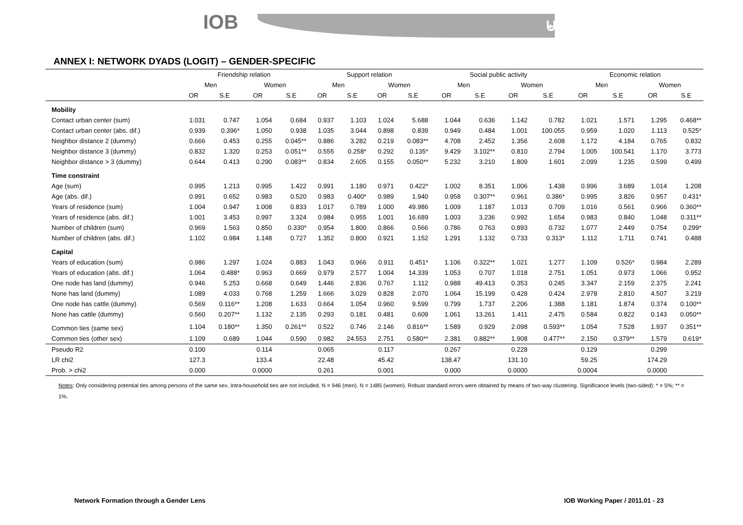IOB ⊌
ANNEX I: NETWORK DYADS (LOGIT) – GENDER-SPECIFIC
| | Friendship relation | | | | Support relation | | | | Social public activity | | | | Economic relation | | | |
| --- | --- | --- | --- | --- | --- | --- | --- | --- | --- | --- | --- | --- | --- | --- | --- | --- |
| | Men | | Women | | Men | | Women | | Men | | Women | | Men | | Women | |
| | OR | S.E | OR | S.E | OR | S.E | OR | S.E | OR | S.E | OR | S.E | OR | S.E | OR | S.E |
| Mobility | | | | | | | | | | | | | | | | |
| Contact urban center (sum) | 1.031 | 0.747 | 1.054 | 0.684 | 0.937 | 1.103 | 1.024 | 5.688 | 1.044 | 0.636 | 1.142 | 0.782 | 1.021 | 1.571 | 1.295 | 0.468** |
| Contact urban center (abs. dif.) | 0.939 | 0.396* | 1.050 | 0.938 | 1.035 | 3.044 | 0.898 | 0.839 | 0.949 | 0.484 | 1.001 | 100.055 | 0.959 | 1.020 | 1.113 | 0.525* |
| Neighbor distance 2 (dummy) | 0.666 | 0.453 | 0.255 | 0.045** | 0.886 | 3.282 | 0.219 | 0.083** | 4.708 | 2.452 | 1.356 | 2.608 | 1.172 | 4.184 | 0.765 | 0.832 |
| Neighbor distance 3 (dummy) | 0.832 | 1.320 | 0.253 | 0.051** | 0.555 | 0.258* | 0.292 | 0.135* | 9.429 | 3.102** | 0.810 | 2.794 | 1.005 | 100.541 | 1.170 | 3.773 |
| Neighbor distance > 3 (dummy) | 0.644 | 0.413 | 0.290 | 0.083** | 0.834 | 2.605 | 0.155 | 0.050** | 5.232 | 3.210 | 1.809 | 1.601 | 2.099 | 1.235 | 0.599 | 0.499 |
| Time constraint | | | | | | | | | | | | | | | | |
| Age (sum) | 0.995 | 1.213 | 0.995 | 1.422 | 0.991 | 1.180 | 0.971 | 0.422* | 1.002 | 8.351 | 1.006 | 1.438 | 0.996 | 3.689 | 1.014 | 1.208 |
| Age (abs. dif.) | 0.991 | 0.652 | 0.983 | 0.520 | 0.983 | 0.400* | 0.989 | 1.940 | 0.958 | 0.307** | 0.961 | 0.386* | 0.995 | 3.826 | 0.957 | 0.431* |
| Years of residence (sum) | 1.004 | 0.947 | 1.008 | 0.833 | 1.017 | 0.789 | 1.000 | 49.986 | 1.009 | 1.187 | 1.013 | 0.709 | 1.016 | 0.561 | 0.966 | 0.360** |
| Years of residence (abs. dif.) | 1.001 | 3.453 | 0.997 | 3.324 | 0.984 | 0.955 | 1.001 | 16.689 | 1.003 | 3.236 | 0.992 | 1.654 | 0.983 | 0.840 | 1.048 | 0.311** |
| Number of children (sum) | 0.969 | 1.563 | 0.850 | 0.330* | 0.954 | 1.800 | 0.866 | 0.566 | 0.786 | 0.763 | 0.893 | 0.732 | 1.077 | 2.449 | 0.754 | 0.299* |
| Number of children (abs. dif.) | 1.102 | 0.984 | 1.148 | 0.727 | 1.352 | 0.800 | 0.921 | 1.152 | 1.291 | 1.132 | 0.733 | 0.313* | 1.112 | 1.711 | 0.741 | 0.488 |
| Capital | | | | | | | | | | | | | | | | |
| Years of education (sum) | 0.986 | 1.297 | 1.024 | 0.883 | 1.043 | 0.966 | 0.911 | 0.451* | 1.106 | 0.322** | 1.021 | 1.277 | 1.109 | 0.526* | 0.984 | 2.289 |
| Years of education (abs. dif.) | 1.064 | 0.488* | 0.963 | 0.669 | 0.979 | 2.577 | 1.004 | 14.339 | 1.053 | 0.707 | 1.018 | 2.751 | 1.051 | 0.973 | 1.066 | 0.952 |
| One node has land (dummy) | 0.946 | 5.253 | 0.668 | 0.649 | 1.446 | 2.836 | 0.767 | 1.112 | 0.988 | 49.413 | 0.353 | 0.245 | 3.347 | 2.159 | 2.375 | 2.241 |
| None has land (dummy) | 1.089 | 4.033 | 0.768 | 1.259 | 1.666 | 3.029 | 0.828 | 2.070 | 1.064 | 15.199 | 0.428 | 0.424 | 2.978 | 2.810 | 4.507 | 3.219 |
| One node has cattle (dummy) | 0.569 | 0.116** | 1.208 | 1.633 | 0.664 | 1.054 | 0.960 | 9.599 | 0.799 | 1.737 | 2.206 | 1.388 | 1.181 | 1.874 | 0.374 | 0.100** |
| None has cattle (dummy) | 0.560 | 0.207** | 1.132 | 2.135 | 0.293 | 0.181 | 0.481 | 0.609 | 1.061 | 13.261 | 1.411 | 2.475 | 0.584 | 0.822 | 0.143 | 0.050** |
| Common ties (same sex) | 1.104 | 0.180** | 1.350 | 0.261** | 0.522 | 0.746 | 2.146 | 0.816** | 1.589 | 0.929 | 2.098 | 0.593** | 1.054 | 7.528 | 1.937 | 0.351** |
| Common ties (other sex) | 1.109 | 0.689 | 1.044 | 0.590 | 0.982 | 24.553 | 2.751 | 0.580** | 2.381 | 0.882** | 1.908 | 0.477** | 2.150 | 0.379** | 1.579 | 0.619* |
| Pseudo R2 | 0.100 | | 0.114 | | 0.065 | | 0.117 | | 0.267 | | 0.228 | | 0.129 | | 0.299 | |
| LR chi2 | 127.3 | | 133.4 | | 22.48 | | 45.42 | | 138.47 | | 131.10 | | 59.25 | | 174.29 | |
| Prob. > chi2 | 0.000 | | 0.0000 | | 0.261 | | 0.001 | | 0.000 | | 0.0000 | | 0.0004 | | 0.0000 | |
Notes: Only considering potential ties among persons of the same sex. Intra-household ties are not included. N = 946 (men). N = 1485 (women). Robust standard errors were obtained by means of two-way clustering. Significance levels (two-sided): * = 5%; ** = 1%.
Network Formation through a Gender Lens IOB Working Paper / 2011.01 - 23